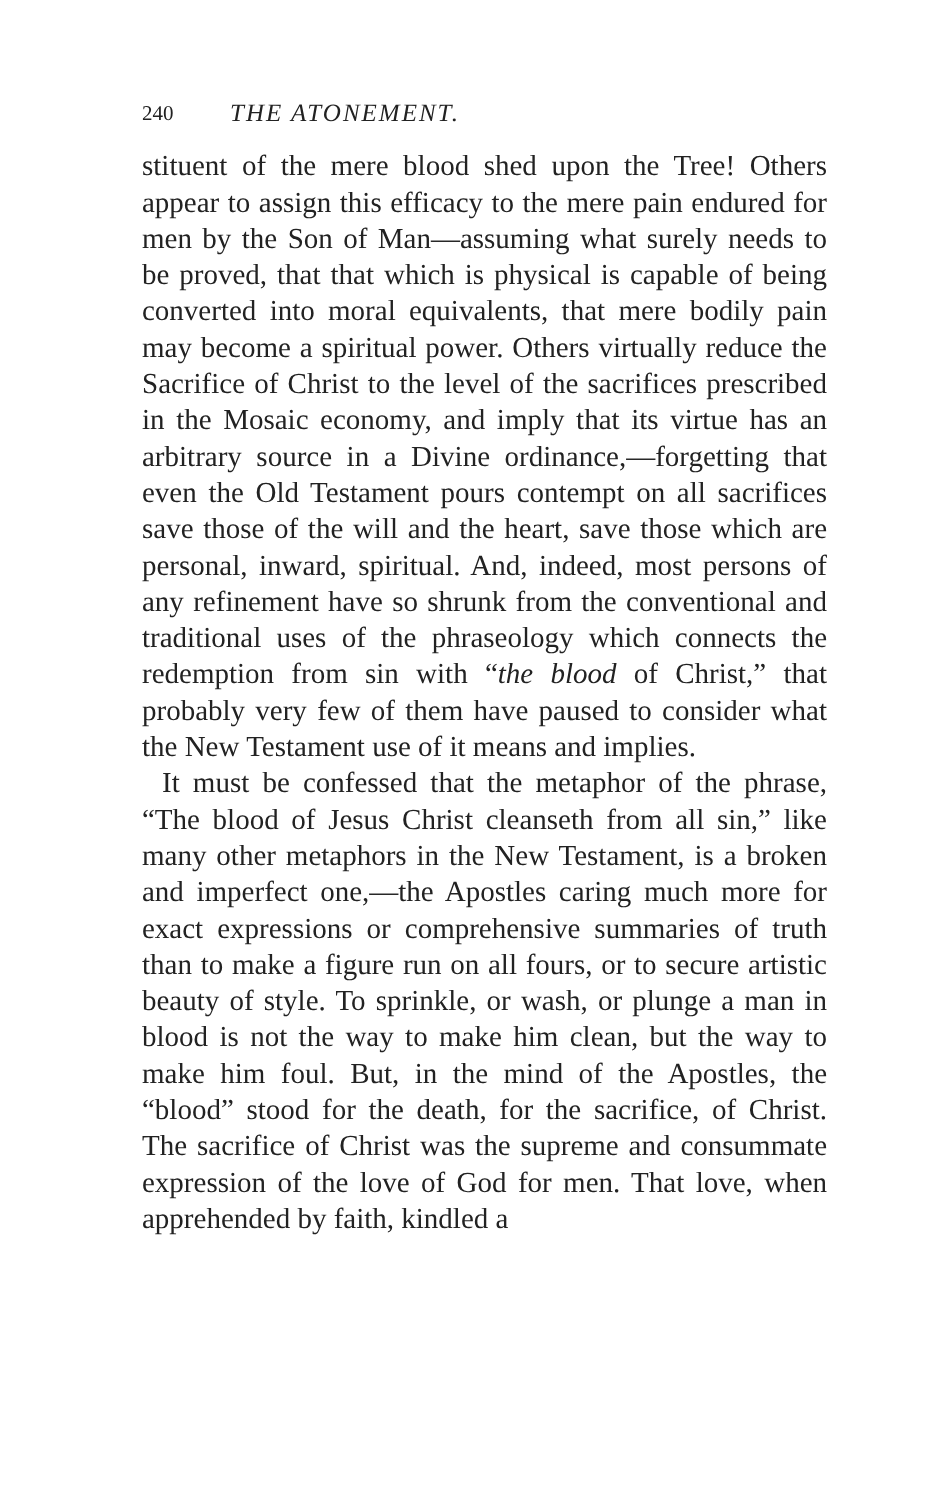240 THE ATONEMENT.
stituent of the mere blood shed upon the Tree! Others appear to assign this efficacy to the mere pain endured for men by the Son of Man—assuming what surely needs to be proved, that that which is physical is capable of being converted into moral equivalents, that mere bodily pain may become a spiritual power. Others virtually reduce the Sacrifice of Christ to the level of the sacrifices prescribed in the Mosaic economy, and imply that its virtue has an arbitrary source in a Divine ordinance,—forgetting that even the Old Testament pours contempt on all sacrifices save those of the will and the heart, save those which are personal, inward, spiritual. And, indeed, most persons of any refinement have so shrunk from the conventional and traditional uses of the phraseology which connects the redemption from sin with “the blood of Christ,” that probably very few of them have paused to consider what the New Testament use of it means and implies.
It must be confessed that the metaphor of the phrase, “The blood of Jesus Christ cleanseth from all sin,” like many other metaphors in the New Testament, is a broken and imperfect one,—the Apostles caring much more for exact expressions or comprehensive summaries of truth than to make a figure run on all fours, or to secure artistic beauty of style. To sprinkle, or wash, or plunge a man in blood is not the way to make him clean, but the way to make him foul. But, in the mind of the Apostles, the “blood” stood for the death, for the sacrifice, of Christ. The sacrifice of Christ was the supreme and consummate expression of the love of God for men. That love, when apprehended by faith, kindled a